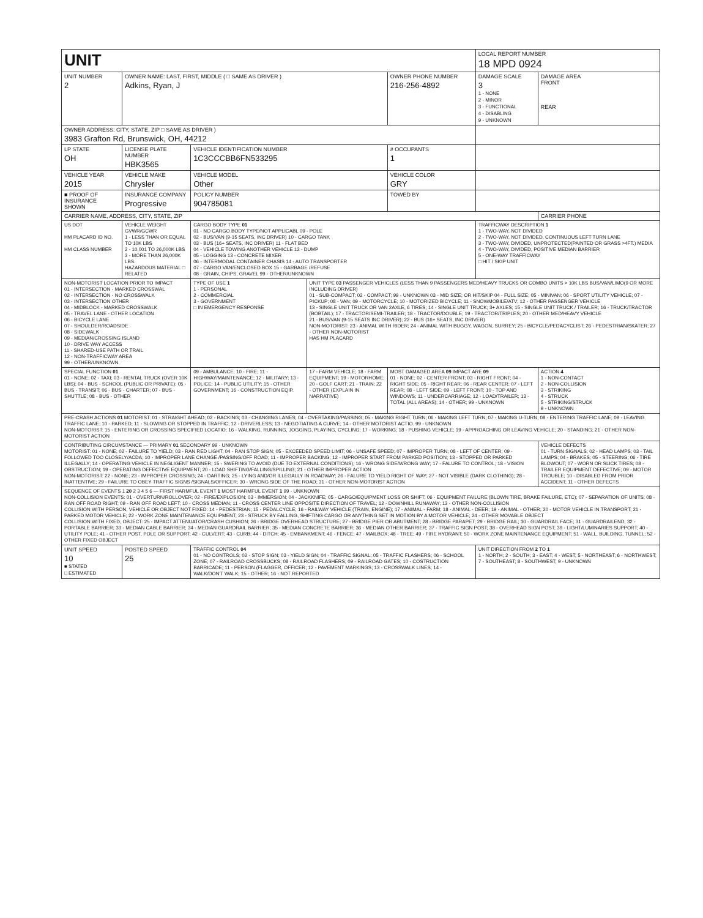| UNIT | | | | | LOCAL REPORT NUMBER 18 MPD 0924 | | |
| UNIT NUMBER 2 | OWNER NAME: LAST, FIRST, MIDDLE ( □ SAME AS DRIVER ) Adkins, Ryan, J | | | OWNER PHONE NUMBER 216-256-4892 | DAMAGE SCALE 3 1 - NONE 2 - MINOR 3 - FUNCTIONAL 4 - DISABLING 9 - UNKNOWN | DAMAGE AREA FRONT REAR | |
| OWNER ADDRESS: CITY, STATE, ZIP □ SAME AS DRIVER ) 3983 Grafton Rd, Brunswick, OH, 44212 | | | | | | | |
| LP STATE OH | LICENSE PLATE NUMBER HBK3565 | VEHICLE IDENTIFICATION NUMBER 1C3CCCBB6FN533295 | | # OCCUPANTS 1 | | | |
| VEHICLE YEAR 2015 | VEHICLE MAKE Chrysler | VEHICLE MODEL Other | | VEHICLE COLOR GRY | | | |
| ■ PROOF OF INSURANCE SHOWN | INSURANCE COMPANY Progressive | POLICY NUMBER 904785081 | | TOWED BY | | | |
| CARRIER NAME, ADDRESS, CITY, STATE, ZIP | | | | | | | CARRIER PHONE |
| US DOT HM PLACARD ID NO. HM CLASS NUMBER | VEHICLE WEIGHT GVWR/GCWR 1 - LESS THAN OR EQUAL TO 10K LBS 2 - 10,001 TO 26,000K LBS 3 - MORE THAN 26,000K LBS. HAZARDOUS MATERIAL □ RELATED | CARGO BODY TYPE 01 01 - NO CARGO BODY TYPE/NOT APPLICABL 09 - POLE 02 - BUS/VAN (9-15 SEATS, INC DRIVER) 10 - CARGO TANK 03 - BUS (16+ SEATS, INC DRIVER) 11 - FLAT BED 04 - VEHICLE TOWING ANOTHER VEHICLE 12 - DUMP 05 - LOGGING 13 - CONCRETE MIXER 06 - INTERMODAL CONTAINER CHASIS 14 - AUTO TRANSPORTER 07 - CARGO VAN/ENCLOSED BOX 15 - GARBAGE /REFUSE 08 - GRAIN, CHIPS, GRAVEL 99 - OTHER/UNKNOWN | | | TRAFFICWAY DESCRIPTION 1 1 - TWO-WAY, NOT DIVIDED 2 - TWO-WAY, NOT DIVIDED, CONTINUOUS LEFT TURN LANE 3 - TWO-WAY, DIVIDED, UNPROTECTED(PAINTED OR GRASS >4FT.) MEDIA 4 - TWO-WAY, DIVIDED, POSITIVE MEDIAN BARRIER 5 - ONE-WAY TRAFFICWAY □ HIT / SKIP UNIT | | |
| NON-MOTORIST LOCATION PRIOR TO IMPACT 01 - INTERSECTION - MARKED CROSSWAL 02 - INTERSECTION - NO CROSSWALK 03 - INTERSECTION OTHER 04 - MIDBLOCK - MARKED CROSSWALK 05 - TRAVEL LANE - OTHER LOCATION 06 - BICYCLE LANE 07 - SHOULDER/ROADSIDE 08 - SIDEWALK 09 - MEDIAN/CROSSING ISLAND 10 - DRIVE WAY ACCESS 11 - SHARED-USE PATH OR TRAIL 12 - NON-TRAFFICWAY AREA 99 - OTHER/UNKNOWN | | TYPE OF USE 1 1 - PERSONAL 2 - COMMERCIAL 3 - GOVERNMENT □ IN EMERGENCY RESPONSE | UNIT TYPE 03 PASSENGER VEHICLES (LESS THAN 9 PASSENGERS MED/HEAVY TRUCKS OR COMBO UNITS > 10K LBS BUS/VAN/LIMO(9 OR MORE INCLUDING DRIVER) 01 - SUB-COMPACT; 02 - COMPACT; 99 - UNKNOWN 03 - MID SIZE; OR HIT/SKIP 04 - FULL SIZE; 05 - MINIVAN; 06 - SPORT UTILITY VEHICLE; 07 - PICKUP; 08 - VAN; 09 - MOTORCYCLE; 10 - MOTORIZED BICYCLE; 11 - SNOWMOBILE/ATV; 12 - OTHER PASSENGER VEHICLE 13 - SINGLE UNIT TRUCK OR VAN 2AXLE, 6 TIRES; 14 - SINGLE UNIT TRUCK; 3+ AXLES; 15 - SINGLE UNIT TRUCK / TRAILER; 16 - TRUCK/TRACTOR (BOBTAIL); 17 - TRACTOR/SEMI-TRAILER; 18 - TRACTOR/DOUBLE; 19 - TRACTOR/TRIPLES; 20 - OTHER MED/HEAVY VEHICLE 21 - BUS/VAN (9-15 SEATS INC DRIVER); 22 - BUS (16+ SEATS, INC DRIVER) NON-MOTORIST: 23 - ANIMAL WITH RIDER; 24 - ANIMAL WITH BUGGY, WAGON, SURREY; 25 - BICYCLE/PEDACYCLIST; 26 - PEDESTRIAN/SKATER; 27 - OTHER NON-MOTORIST HAS HM PLACARD | | | | |
| SPECIAL FUNCTION 01 01 - NONE; 02 - TAXI; 03 - RENTAL TRUCK (OVER 10K LBS); 04 - BUS - SCHOOL (PUBLIC OR PRIVATE); 05 - BUS - TRANSIT; 06 - BUS - CHARTER; 07 - BUS - SHUTTLE; 08 - BUS - OTHER | | 09 - AMBULANCE; 10 - FIRE; 11 - HIGHWAY/MAINTENANCE; 12 - MILITARY; 13 - POLICE; 14 - PUBLIC UTILITY; 15 - OTHER GOVERNMENT; 16 - CONSTRUCTION EQIP. | 17 - FARM VEHICLE; 18 - FARM EQUIPMENT; 19 - MOTORHOME; 20 - GOLF CART; 21 - TRAIN; 22 - OTHER (EXPLAIN IN NARRATIVE) | MOST DAMAGED AREA 09 IMPACT ARE 09 01 - NONE; 02 - CENTER FRONT; 03 - RIGHT FRONT; 04 - RIGHT SIDE; 05 - RIGHT REAR; 06 - REAR CENTER; 07 - LEFT REAR; 08 - LEFT SIDE; 09 - LEFT FRONT; 10 - TOP AND WINDOWS; 11 - UNDERCARRIAGE; 12 - LOAD/TRAILER; 13 - TOTAL (ALL AREAS); 14 - OTHER; 99 - UNKNOWN | | | ACTION 4 1 - NON-CONTACT 2 - NON-COLLISION 3 - STRIKING 4 - STRUCK 5 - STRIKING/STRUCK 9 - UNKNOWN |
| PRE-CRASH ACTIONS 01 MOTORIST: 01 - STRAIGHT AHEAD; 02 - BACKING; 03 - CHANGING LANES; 04 - OVERTAKING/PASSING; 05 - MAKING RIGHT TURN; 06 - MAKING LEFT TURN; 07 - MAKING U-TURN; 08 - ENTERING TRAFFIC LANE; 09 - LEAVING TRAFFIC LANE; 10 - PARKED; 11 - SLOWING OR STOPPED IN TRAFFIC; 12 - DRIVERLESS; 13 - NEGOTIATING A CURVE; 14 - OTHER MOTORIST ACTIO. 99 - UNKNOWN NON-MOTORIST: 15 - ENTERING OR CROSSING SPECIFIED LOCATIO; 16 - WALKING, RUNNING, JOGGING, PLAYING, CYCLING; 17 - WORKING; 18 - PUSHING VEHICLE; 19 - APPROACHING OR LEAVING VEHICLE; 20 - STANDING; 21 - OTHER NON-MOTORIST ACTION | | | | | | | |
| CONTRIBUTING CIRCUMSTANCE — PRIMARY 01 SECONDARY 99 - UNKNOWN MOTORIST: 01 - NONE; 02 - FAILURE TO YIELD; 03 - RAN RED LIGHT; 04 - RAN STOP SIGN; 05 - EXCEEDED SPEED LIMIT; 06 - UNSAFE SPEED; 07 - IMPROPER TURN; 08 - LEFT OF CENTER; 09 - FOLLOWED TOO CLOSELY/ACDA; 10 - IMPROPER LANE CHANGE /PASSING/OFF ROAD; 11 - IMPROPER BACKING; 12 - IMPROPER START FROM PARKED POSITION; 13 - STOPPED OR PARKED ILLEGALLY; 14 - OPERATING VEHICLE IN NEGLIGENT MANNER; 15 - SWERING TO AVOID (DUE TO EXTERNAL CONDITIONS); 16 - WRONG SIDE/WRONG WAY; 17 - FALURE TO CONTROL; 18 - VISION OBSTRUCTION; 19 - OPERATING DEFECTIVE EQUIPMENT; 20 - LOAD SHIFTING/FALLING/SPILLING; 21 - OTHER IMPROPER ACTION NON-MOTORIST: 22 - NONE; 23 - IMPROPER CROSSING; 24 - DARTING; 25 - LYING AND/OR ILLEGALLY IN ROADWAY; 26 - FALURE TO YIELD RIGHT OF WAY; 27 - NOT VISIBLE (DARK CLOTHING); 28 - INATTENTIVE; 29 - FAILURE TO OBEY TRAFFIC SIGNS /SIGNALS/OFFICER; 30 - WRONG SIDE OF THE ROAD; 31 - OTHER NON-MOTORIST ACTION | | | | | | VEHICLE DEFECTS 01 - TURN SIGNALS; 02 - HEAD LAMPS; 03 - TAIL LAMPS; 04 - BRAKES; 05 - STEERING; 06 - TIRE BLOWOUT; 07 - WORN OR SLICK TIRES; 08 - TRAILER EQUIPMENT DEFECTIVE; 09 - MOTOR TROUBLE; 10 - DISABLED FROM PRIOR ACCIDENT; 11 - OTHER DEFECTS | |
| SEQUENCE OF EVENTS 1 20 2 3 4 5 6 — FIRST HARMFUL EVENT 1 MOST HARMFUL EVENT 1 99 - UNKNOWN NON-COLLISION EVENTS: 01 - OVERTURN/ROLLOVER; 02 - FIRE/EXPLOSION; 03 - IMMERSION; 04 - JACKKNIFE; 05 - CARGO/EQUIPMENT LOSS OR SHIFT; 06 - EQUIPMENT FAILURE (BLOWN TIRE, BRAKE FAILURE, ETC); 07 - SEPARATION OF UNITS; 08 - RAN OFF ROAD RIGHT; 09 - RAN OFF ROAD LEFT; 10 - CROSS MEDIAN; 11 - CROSS CENTER LINE OPPOSITE DIRECTION OF TRAVEL; 12 - DOWNHILL RUNAWAY; 13 - OTHER NON-COLLISION COLLISION WITH PERSON, VEHICLE OR OBJECT NOT FIXED: 14 - PEDESTRIAN; 15 - PEDALCYCLE; 16 - RAILWAY VEHICLE (TRAIN, ENGINE); 17 - ANIMAL - FARM; 18 - ANIMAL - DEER; 19 - ANIMAL - OTHER; 20 - MOTOR VEHICLE IN TRANSPORT; 21 - PARKED MOTOR VEHICLE; 22 - WORK ZONE MAINTENANCE EQUIPMENT; 23 - STRUCK BY FALLING, SHIFTING CARGO OR ANYTHING SET IN MOTION BY A MOTOR VEHICLE; 24 - OTHER MOVABLE OBJECT COLLISION WITH FIXED, OBJECT: 25 - IMPACT ATTENUATOR/CRASH CUSHION; 26 - BRIDGE OVERHEAD STRUCTURE; 27 - BRIDGE PIER OR ABUTMENT; 28 - BRIDGE PARAPET; 29 - BRIDGE RAIL; 30 - GUARDRAIL FACE; 31 - GUARDRAILEND; 32 - PORTABLE BARRIER; 33 - MEDIAN CABLE BARRIER; 34 - MEDIAN GUARDRAIL BARRIER; 35 - MEDIAN CONCRETE BARRIER; 36 - MEDIAN OTHER BARRIER; 37 - TRAFFIC SIGN POST; 38 - OVERHEAD SIGN POST; 39 - LIGHT/LUMINARIES SUPPORT; 40 - UTILITY POLE; 41 - OTHER POST, POLE OR SUPPORT; 42 - CULVERT; 43 - CURB; 44 - DITCH; 45 - EMBANKMENT; 46 - FENCE; 47 - MAILBOX; 48 - TREE; 49 - FIRE HYDRANT; 50 - WORK ZONE MAINTENANCE EQUIPMENT; 51 - WALL, BUILDING, TUNNEL; 52 - OTHER FIXED OBJECT | | | | | | | |
| UNIT SPEED 10 ■ STATED □ ESTIMATED | POSTED SPEED 25 | TRAFFIC CONTROL 04 01 - NO CONTROLS; 02 - STOP SIGN; 03 - YIELD SIGN; 04 - TRAFFIC SIGNAL; 05 - TRAFFIC FLASHERS; 06 - SCHOOL ZONE; 07 - RAILROAD CROSSBUCKS; 08 - RAILROAD FLASHERS; 09 - RAILROAD GATES; 10 - COSTRUCTION BARRICADE; 11 - PERSON (FLAGGER, OFFICER; 12 - PAVEMENT MARKINGS; 13 - CROSSWALK LINES; 14 - WALK/DON'T WALK; 15 - OTHER; 16 - NOT REPORTED | | | UNIT DIRECTION FROM 2 TO 1 1 - NORTH; 2 - SOUTH; 3 - EAST; 4 - WEST; 5 - NORTHEAST; 6 - NORTHWEST; 7 - SOUTHEAST; 8 - SOUTHWEST; 9 - UNKNOWN | | |